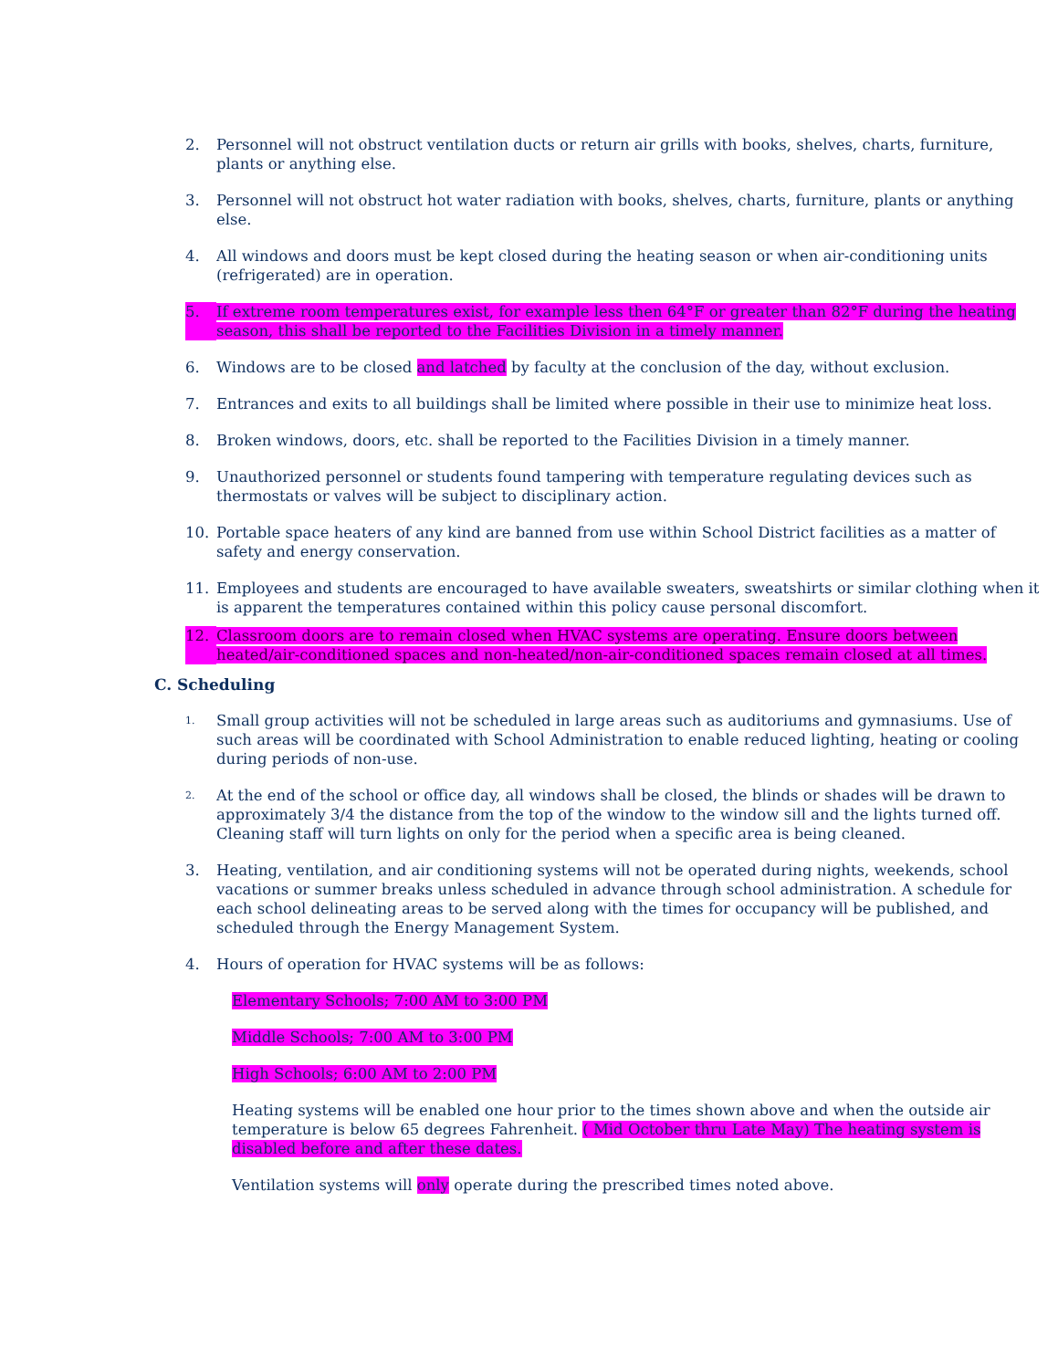2. Personnel will not obstruct ventilation ducts or return air grills with books, shelves, charts, furniture, plants or anything else.
3. Personnel will not obstruct hot water radiation with books, shelves, charts, furniture, plants or anything else.
4. All windows and doors must be kept closed during the heating season or when air-conditioning units (refrigerated) are in operation.
5. If extreme room temperatures exist, for example less then 64°F or greater than 82°F during the heating season, this shall be reported to the Facilities Division in a timely manner.
6. Windows are to be closed and latched by faculty at the conclusion of the day, without exclusion.
7. Entrances and exits to all buildings shall be limited where possible in their use to minimize heat loss.
8. Broken windows, doors, etc. shall be reported to the Facilities Division in a timely manner.
9. Unauthorized personnel or students found tampering with temperature regulating devices such as thermostats or valves will be subject to disciplinary action.
10. Portable space heaters of any kind are banned from use within School District facilities as a matter of safety and energy conservation.
11. Employees and students are encouraged to have available sweaters, sweatshirts or similar clothing when it is apparent the temperatures contained within this policy cause personal discomfort.
12. Classroom doors are to remain closed when HVAC systems are operating. Ensure doors between heated/air-conditioned spaces and non-heated/non-air-conditioned spaces remain closed at all times.
C. Scheduling
1. Small group activities will not be scheduled in large areas such as auditoriums and gymnasiums. Use of such areas will be coordinated with School Administration to enable reduced lighting, heating or cooling during periods of non-use.
2. At the end of the school or office day, all windows shall be closed, the blinds or shades will be drawn to approximately 3/4 the distance from the top of the window to the window sill and the lights turned off. Cleaning staff will turn lights on only for the period when a specific area is being cleaned.
3. Heating, ventilation, and air conditioning systems will not be operated during nights, weekends, school vacations or summer breaks unless scheduled in advance through school administration. A schedule for each school delineating areas to be served along with the times for occupancy will be published, and scheduled through the Energy Management System.
4. Hours of operation for HVAC systems will be as follows:
Elementary Schools; 7:00 AM to 3:00 PM
Middle Schools; 7:00 AM to 3:00 PM
High Schools; 6:00 AM to 2:00 PM
Heating systems will be enabled one hour prior to the times shown above and when the outside air temperature is below 65 degrees Fahrenheit. ( Mid October thru Late May) The heating system is disabled before and after these dates.
Ventilation systems will only operate during the prescribed times noted above.